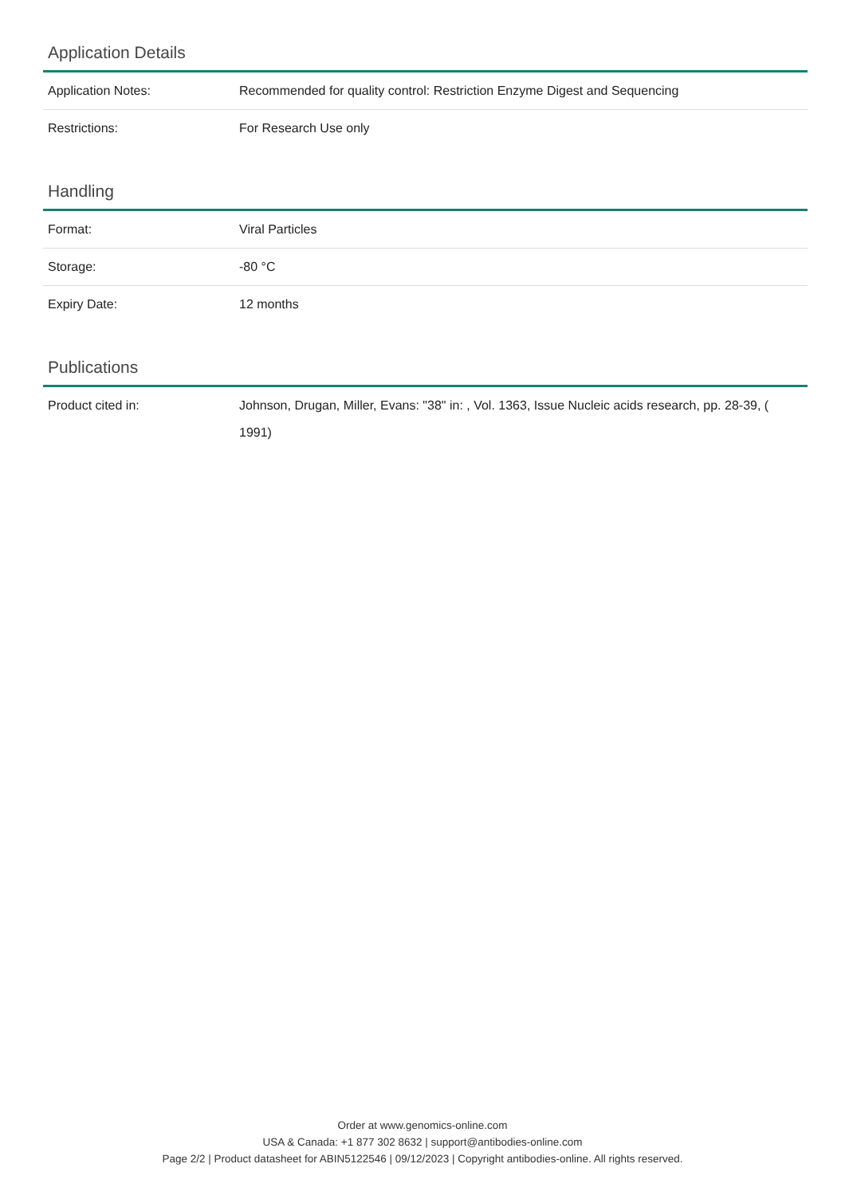Application Details
| Application Notes: | Recommended for quality control: Restriction Enzyme Digest and Sequencing |
| Restrictions: | For Research Use only |
Handling
| Format: | Viral Particles |
| Storage: | -80 °C |
| Expiry Date: | 12 months |
Publications
| Product cited in: | Johnson, Drugan, Miller, Evans: "38" in: , Vol. 1363, Issue Nucleic acids research, pp. 28-39, ( 1991) |
Order at www.genomics-online.com
USA & Canada: +1 877 302 8632 | support@antibodies-online.com
Page 2/2 | Product datasheet for ABIN5122546 | 09/12/2023 | Copyright antibodies-online. All rights reserved.